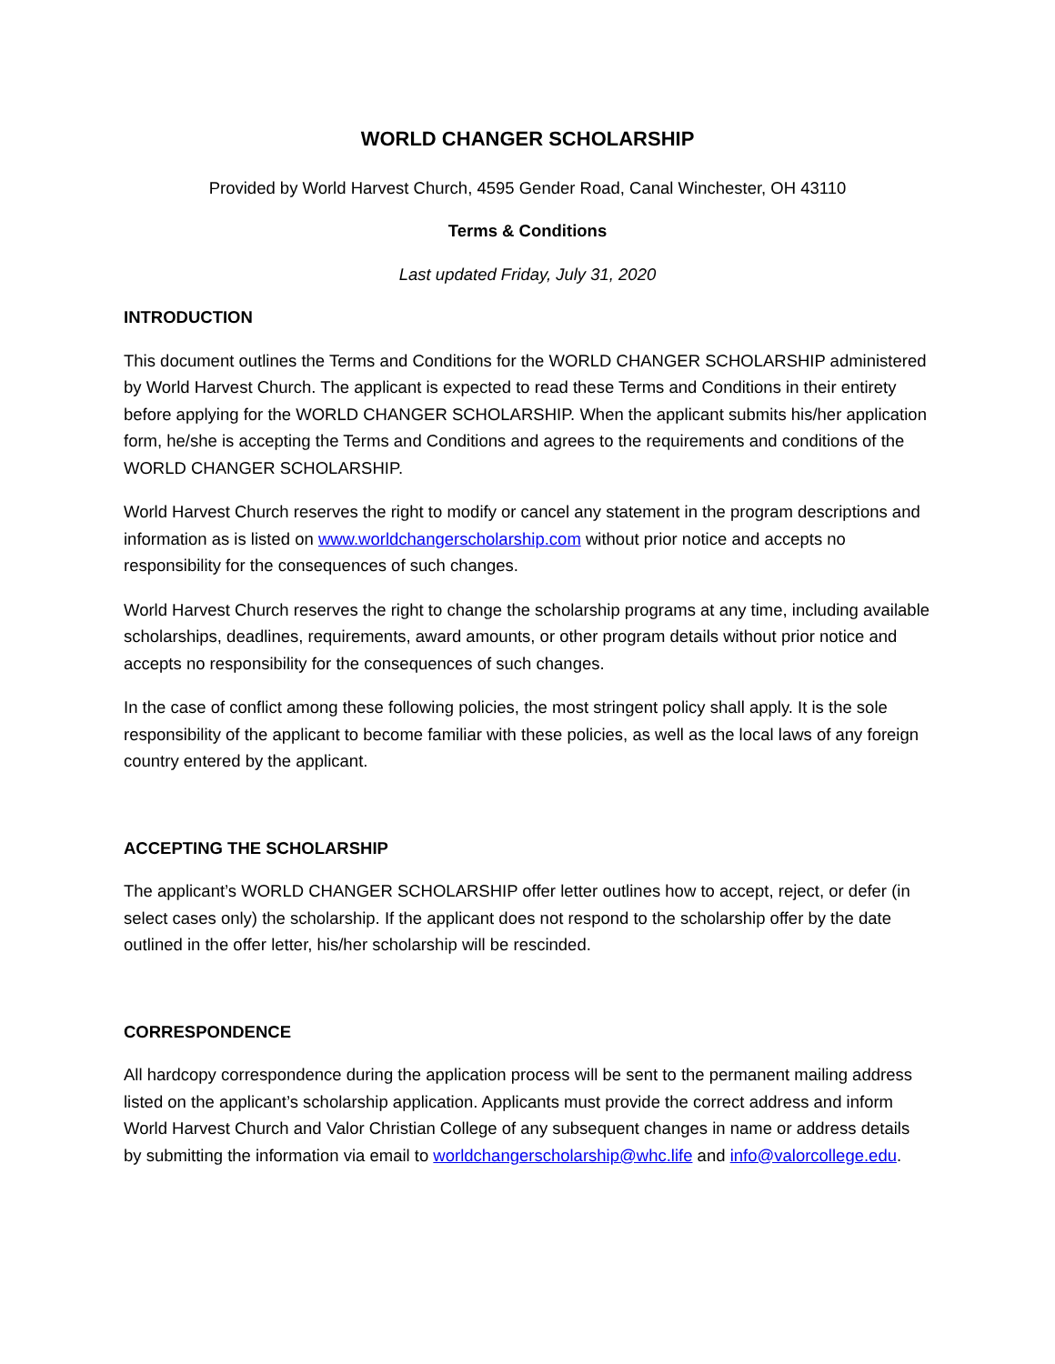WORLD CHANGER SCHOLARSHIP
Provided by World Harvest Church, 4595 Gender Road, Canal Winchester, OH 43110
Terms & Conditions
Last updated Friday, July 31, 2020
INTRODUCTION
This document outlines the Terms and Conditions for the WORLD CHANGER SCHOLARSHIP administered by World Harvest Church. The applicant is expected to read these Terms and Conditions in their entirety before applying for the WORLD CHANGER SCHOLARSHIP. When the applicant submits his/her application form, he/she is accepting the Terms and Conditions and agrees to the requirements and conditions of the WORLD CHANGER SCHOLARSHIP.
World Harvest Church reserves the right to modify or cancel any statement in the program descriptions and information as is listed on www.worldchangerscholarship.com without prior notice and accepts no responsibility for the consequences of such changes.
World Harvest Church reserves the right to change the scholarship programs at any time, including available scholarships, deadlines, requirements, award amounts, or other program details without prior notice and accepts no responsibility for the consequences of such changes.
In the case of conflict among these following policies, the most stringent policy shall apply. It is the sole responsibility of the applicant to become familiar with these policies, as well as the local laws of any foreign country entered by the applicant.
ACCEPTING THE SCHOLARSHIP
The applicant’s WORLD CHANGER SCHOLARSHIP offer letter outlines how to accept, reject, or defer (in select cases only) the scholarship. If the applicant does not respond to the scholarship offer by the date outlined in the offer letter, his/her scholarship will be rescinded.
CORRESPONDENCE
All hardcopy correspondence during the application process will be sent to the permanent mailing address listed on the applicant’s scholarship application. Applicants must provide the correct address and inform World Harvest Church and Valor Christian College of any subsequent changes in name or address details by submitting the information via email to worldchangerscholarship@whc.life and info@valorcollege.edu.